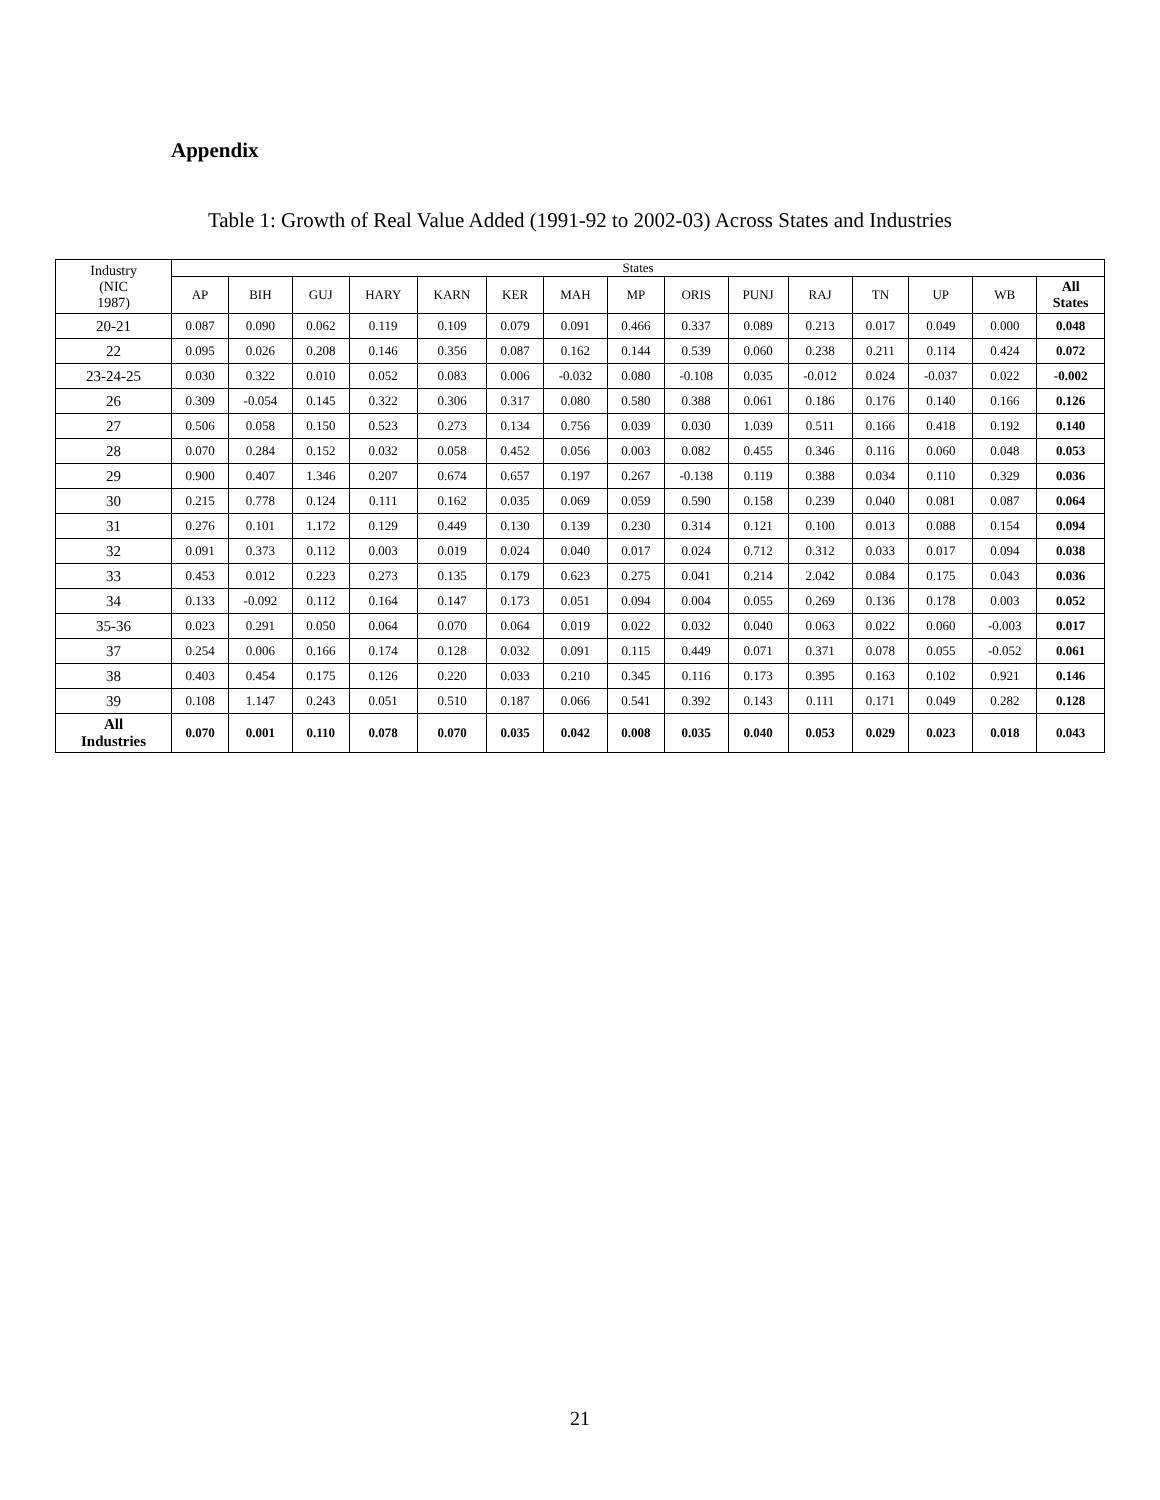Appendix
Table 1: Growth of Real Value Added (1991-92 to 2002-03) Across States and Industries
| Industry (NIC 1987) | States | | | | | | | | | | | | | | |
| --- | --- | --- | --- | --- | --- | --- | --- | --- | --- | --- | --- | --- | --- | --- | --- |
| | AP | BIH | GUJ | HARY | KARN | KER | MAH | MP | ORIS | PUNJ | RAJ | TN | UP | WB | All States |
| 20-21 | 0.087 | 0.090 | 0.062 | 0.119 | 0.109 | 0.079 | 0.091 | 0.466 | 0.337 | 0.089 | 0.213 | 0.017 | 0.049 | 0.000 | 0.048 |
| 22 | 0.095 | 0.026 | 0.208 | 0.146 | 0.356 | 0.087 | 0.162 | 0.144 | 0.539 | 0.060 | 0.238 | 0.211 | 0.114 | 0.424 | 0.072 |
| 23-24-25 | 0.030 | 0.322 | 0.010 | 0.052 | 0.083 | 0.006 | -0.032 | 0.080 | -0.108 | 0.035 | -0.012 | 0.024 | -0.037 | 0.022 | -0.002 |
| 26 | 0.309 | -0.054 | 0.145 | 0.322 | 0.306 | 0.317 | 0.080 | 0.580 | 0.388 | 0.061 | 0.186 | 0.176 | 0.140 | 0.166 | 0.126 |
| 27 | 0.506 | 0.058 | 0.150 | 0.523 | 0.273 | 0.134 | 0.756 | 0.039 | 0.030 | 1.039 | 0.511 | 0.166 | 0.418 | 0.192 | 0.140 |
| 28 | 0.070 | 0.284 | 0.152 | 0.032 | 0.058 | 0.452 | 0.056 | 0.003 | 0.082 | 0.455 | 0.346 | 0.116 | 0.060 | 0.048 | 0.053 |
| 29 | 0.900 | 0.407 | 1.346 | 0.207 | 0.674 | 0.657 | 0.197 | 0.267 | -0.138 | 0.119 | 0.388 | 0.034 | 0.110 | 0.329 | 0.036 |
| 30 | 0.215 | 0.778 | 0.124 | 0.111 | 0.162 | 0.035 | 0.069 | 0.059 | 0.590 | 0.158 | 0.239 | 0.040 | 0.081 | 0.087 | 0.064 |
| 31 | 0.276 | 0.101 | 1.172 | 0.129 | 0.449 | 0.130 | 0.139 | 0.230 | 0.314 | 0.121 | 0.100 | 0.013 | 0.088 | 0.154 | 0.094 |
| 32 | 0.091 | 0.373 | 0.112 | 0.003 | 0.019 | 0.024 | 0.040 | 0.017 | 0.024 | 0.712 | 0.312 | 0.033 | 0.017 | 0.094 | 0.038 |
| 33 | 0.453 | 0.012 | 0.223 | 0.273 | 0.135 | 0.179 | 0.623 | 0.275 | 0.041 | 0.214 | 2.042 | 0.084 | 0.175 | 0.043 | 0.036 |
| 34 | 0.133 | -0.092 | 0.112 | 0.164 | 0.147 | 0.173 | 0.051 | 0.094 | 0.004 | 0.055 | 0.269 | 0.136 | 0.178 | 0.003 | 0.052 |
| 35-36 | 0.023 | 0.291 | 0.050 | 0.064 | 0.070 | 0.064 | 0.019 | 0.022 | 0.032 | 0.040 | 0.063 | 0.022 | 0.060 | -0.003 | 0.017 |
| 37 | 0.254 | 0.006 | 0.166 | 0.174 | 0.128 | 0.032 | 0.091 | 0.115 | 0.449 | 0.071 | 0.371 | 0.078 | 0.055 | -0.052 | 0.061 |
| 38 | 0.403 | 0.454 | 0.175 | 0.126 | 0.220 | 0.033 | 0.210 | 0.345 | 0.116 | 0.173 | 0.395 | 0.163 | 0.102 | 0.921 | 0.146 |
| 39 | 0.108 | 1.147 | 0.243 | 0.051 | 0.510 | 0.187 | 0.066 | 0.541 | 0.392 | 0.143 | 0.111 | 0.171 | 0.049 | 0.282 | 0.128 |
| All Industries | 0.070 | 0.001 | 0.110 | 0.078 | 0.070 | 0.035 | 0.042 | 0.008 | 0.035 | 0.040 | 0.053 | 0.029 | 0.023 | 0.018 | 0.043 |
21